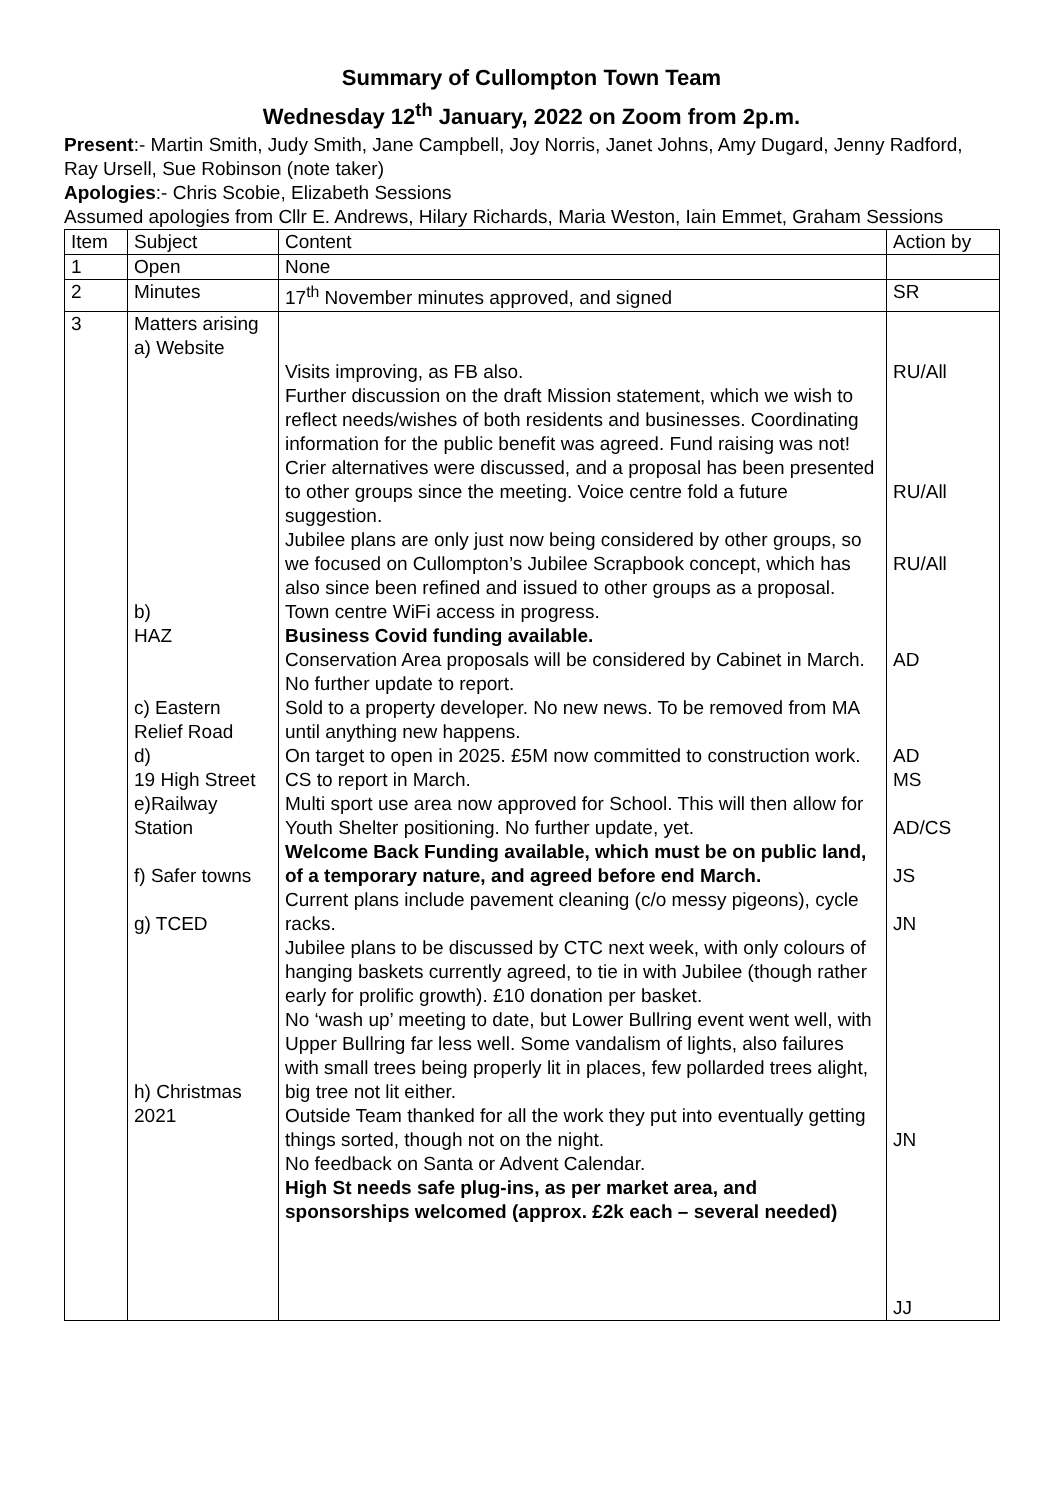Summary of Cullompton Town Team
Wednesday 12<sup>th</sup> January, 2022 on Zoom from 2p.m.
Present:- Martin Smith, Judy Smith, Jane Campbell, Joy Norris, Janet Johns, Amy Dugard, Jenny Radford, Ray Ursell, Sue Robinson (note taker)
Apologies:- Chris Scobie, Elizabeth Sessions
Assumed apologies from Cllr E. Andrews, Hilary Richards, Maria Weston, Iain Emmet, Graham Sessions
| Item | Subject | Content | Action by |
| 1 | Open | None | |
| 2 | Minutes | 17<sup>th</sup> November minutes approved, and signed | SR |
| 3 | Matters arising a) Website b) HAZ c) Eastern Relief Road d) 19 High Street e)Railway Station f) Safer towns g) TCED h) Christmas 2021 | Visits improving, as FB also. Further discussion on the draft Mission statement, which we wish to reflect needs/wishes of both residents and businesses. Coordinating information for the public benefit was agreed. Fund raising was not! Crier alternatives were discussed, and a proposal has been presented to other groups since the meeting. Voice centre fold a future suggestion. Jubilee plans are only just now being considered by other groups, so we focused on Cullompton’s Jubilee Scrapbook concept, which has also since been refined and issued to other groups as a proposal. Town centre WiFi access in progress. Business Covid funding available. Conservation Area proposals will be considered by Cabinet in March. No further update to report. Sold to a property developer. No new news. To be removed from MA until anything new happens. On target to open in 2025. £5M now committed to construction work. CS to report in March. Multi sport use area now approved for School. This will then allow for Youth Shelter positioning. No further update, yet. Welcome Back Funding available, which must be on public land, of a temporary nature, and agreed before end March. Current plans include pavement cleaning (c/o messy pigeons), cycle racks. Jubilee plans to be discussed by CTC next week, with only colours of hanging baskets currently agreed, to tie in with Jubilee (though rather early for prolific growth). £10 donation per basket. No ‘wash up’ meeting to date, but Lower Bullring event went well, with Upper Bullring far less well. Some vandalism of lights, also failures with small trees being properly lit in places, few pollarded trees alight, big tree not lit either. Outside Team thanked for all the work they put into eventually getting things sorted, though not on the night. No feedback on Santa or Advent Calendar. High St needs safe plug-ins, as per market area, and sponsorships welcomed (approx. £2k each – several needed) | RU/All RU/All RU/All AD AD MS AD/CS JS JN JN JJ |